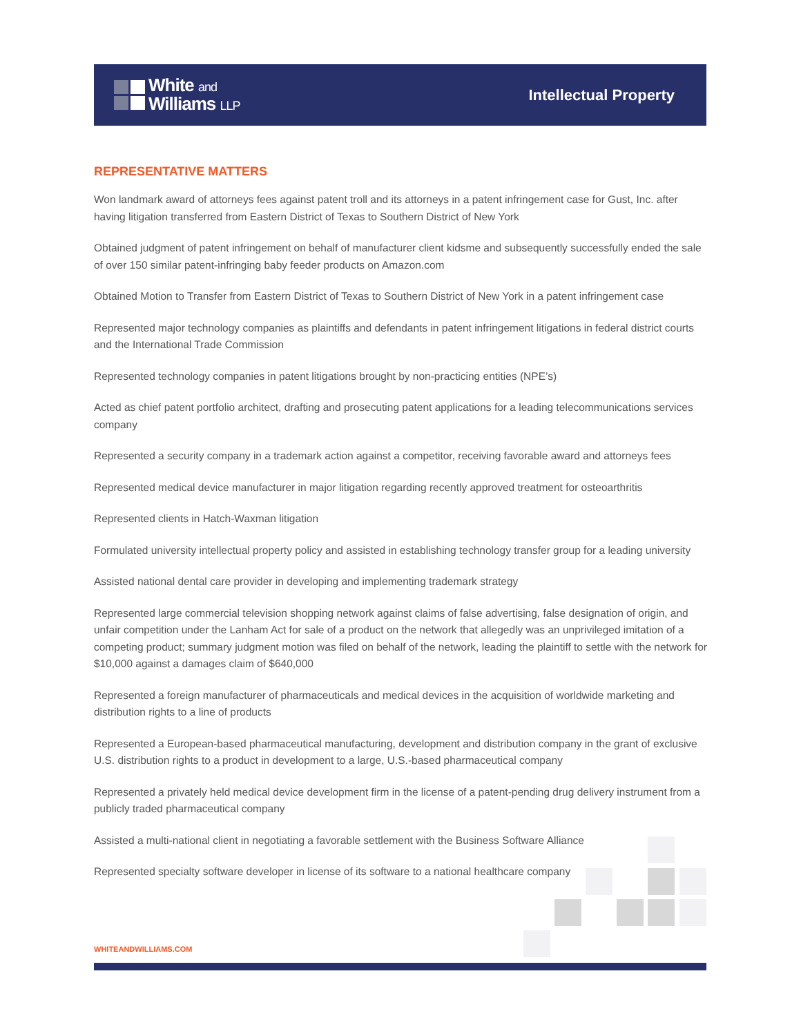White and
Williams LLP
Intellectual Property
REPRESENTATIVE MATTERS
Won landmark award of attorneys fees against patent troll and its attorneys in a patent infringement case for Gust, Inc. after having litigation transferred from Eastern District of Texas to Southern District of New York
Obtained judgment of patent infringement on behalf of manufacturer client kidsme and subsequently successfully ended the sale of over 150 similar patent-infringing baby feeder products on Amazon.com
Obtained Motion to Transfer from Eastern District of Texas to Southern District of New York in a patent infringement case
Represented major technology companies as plaintiffs and defendants in patent infringement litigations in federal district courts and the International Trade Commission
Represented technology companies in patent litigations brought by non-practicing entities (NPE’s)
Acted as chief patent portfolio architect, drafting and prosecuting patent applications for a leading telecommunications services company
Represented a security company in a trademark action against a competitor, receiving favorable award and attorneys fees
Represented medical device manufacturer in major litigation regarding recently approved treatment for osteoarthritis
Represented clients in Hatch-Waxman litigation
Formulated university intellectual property policy and assisted in establishing technology transfer group for a leading university
Assisted national dental care provider in developing and implementing trademark strategy
Represented large commercial television shopping network against claims of false advertising, false designation of origin, and unfair competition under the Lanham Act for sale of a product on the network that allegedly was an unprivileged imitation of a competing product; summary judgment motion was filed on behalf of the network, leading the plaintiff to settle with the network for $10,000 against a damages claim of $640,000
Represented a foreign manufacturer of pharmaceuticals and medical devices in the acquisition of worldwide marketing and distribution rights to a line of products
Represented a European-based pharmaceutical manufacturing, development and distribution company in the grant of exclusive U.S. distribution rights to a product in development to a large, U.S.-based pharmaceutical company
Represented a privately held medical device development firm in the license of a patent-pending drug delivery instrument from a publicly traded pharmaceutical company
Assisted a multi-national client in negotiating a favorable settlement with the Business Software Alliance
Represented specialty software developer in license of its software to a national healthcare company
WHITEANDWILLIAMS.COM